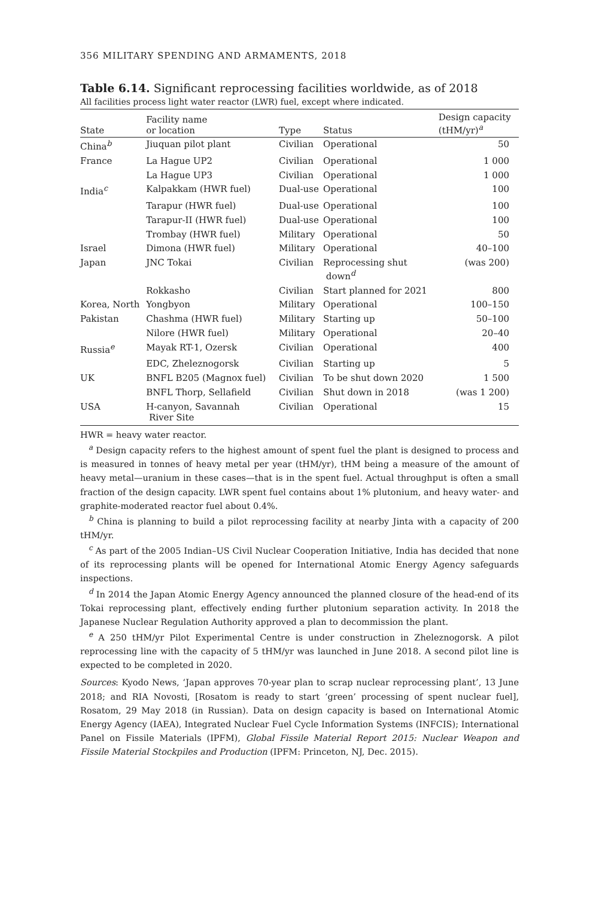356 MILITARY SPENDING AND ARMAMENTS, 2018
Table 6.14. Significant reprocessing facilities worldwide, as of 2018
All facilities process light water reactor (LWR) fuel, except where indicated.
| State | Facility name or location | Type | Status | Design capacity (tHM/yr)<sup>a</sup> |
| --- | --- | --- | --- | --- |
| China<sup>b</sup> | Jiuquan pilot plant | Civilian | Operational | 50 |
| France | La Hague UP2 | Civilian | Operational | 1 000 |
| | La Hague UP3 | Civilian | Operational | 1 000 |
| India<sup>c</sup> | Kalpakkam (HWR fuel) | Dual-use | Operational | 100 |
| | Tarapur (HWR fuel) | Dual-use | Operational | 100 |
| | Tarapur-II (HWR fuel) | Dual-use | Operational | 100 |
| | Trombay (HWR fuel) | Military | Operational | 50 |
| Israel | Dimona (HWR fuel) | Military | Operational | 40–100 |
| Japan | JNC Tokai | Civilian | Reprocessing shut down<sup>d</sup> | (was 200) |
| | Rokkasho | Civilian | Start planned for 2021 | 800 |
| Korea, North | Yongbyon | Military | Operational | 100–150 |
| Pakistan | Chashma (HWR fuel) | Military | Starting up | 50–100 |
| | Nilore (HWR fuel) | Military | Operational | 20–40 |
| Russia<sup>e</sup> | Mayak RT-1, Ozersk | Civilian | Operational | 400 |
| | EDC, Zheleznogorsk | Civilian | Starting up | 5 |
| UK | BNFL B205 (Magnox fuel) | Civilian | To be shut down 2020 | 1 500 |
| | BNFL Thorp, Sellafield | Civilian | Shut down in 2018 | (was 1 200) |
| USA | H-canyon, Savannah River Site | Civilian | Operational | 15 |
HWR = heavy water reactor.
<sup>a</sup> Design capacity refers to the highest amount of spent fuel the plant is designed to process and is measured in tonnes of heavy metal per year (tHM/yr), tHM being a measure of the amount of heavy metal—uranium in these cases—that is in the spent fuel. Actual throughput is often a small fraction of the design capacity. LWR spent fuel contains about 1% plutonium, and heavy water- and graphite-moderated reactor fuel about 0.4%.
<sup>b</sup> China is planning to build a pilot reprocessing facility at nearby Jinta with a capacity of 200 tHM/yr.
<sup>c</sup> As part of the 2005 Indian–US Civil Nuclear Cooperation Initiative, India has decided that none of its reprocessing plants will be opened for International Atomic Energy Agency safeguards inspections.
<sup>d</sup> In 2014 the Japan Atomic Energy Agency announced the planned closure of the head-end of its Tokai reprocessing plant, effectively ending further plutonium separation activity. In 2018 the Japanese Nuclear Regulation Authority approved a plan to decommission the plant.
<sup>e</sup> A 250 tHM/yr Pilot Experimental Centre is under construction in Zheleznogorsk. A pilot reprocessing line with the capacity of 5 tHM/yr was launched in June 2018. A second pilot line is expected to be completed in 2020.
Sources: Kyodo News, ‘Japan approves 70-year plan to scrap nuclear reprocessing plant’, 13 June 2018; and RIA Novosti, [Rosatom is ready to start ‘green’ processing of spent nuclear fuel], Rosatom, 29 May 2018 (in Russian). Data on design capacity is based on International Atomic Energy Agency (IAEA), Integrated Nuclear Fuel Cycle Information Systems (INFCIS); International Panel on Fissile Materials (IPFM), Global Fissile Material Report 2015: Nuclear Weapon and Fissile Material Stockpiles and Production (IPFM: Princeton, NJ, Dec. 2015).